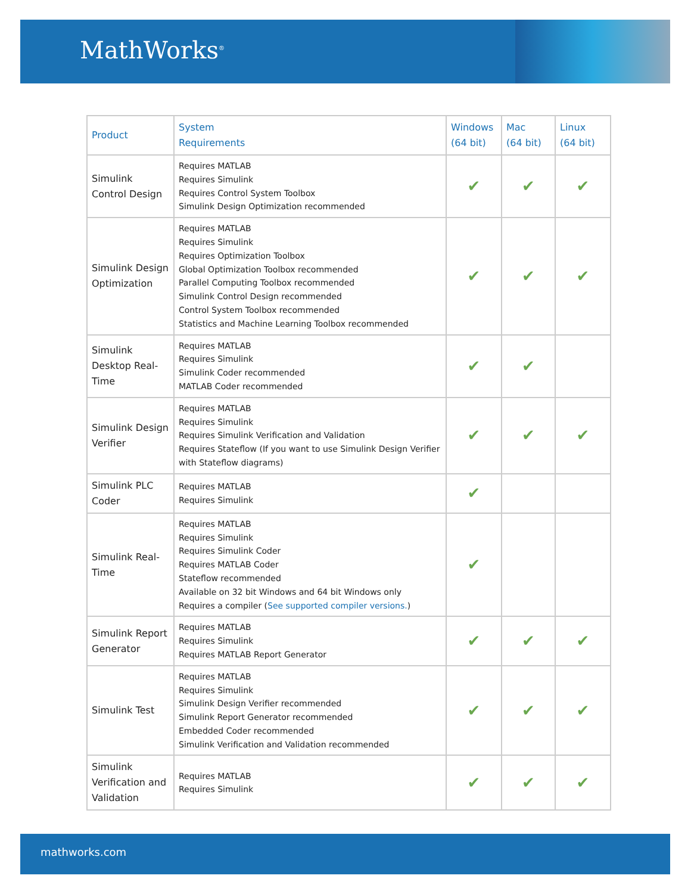MathWorks<sup>®</sup>
| Product | System Requirements | Windows (64 bit) | Mac (64 bit) | Linux (64 bit) |
| --- | --- | --- | --- | --- |
| Simulink Control Design | Requires MATLAB Requires Simulink Requires Control System Toolbox Simulink Design Optimization recommended | ✔ | ✔ | ✔ |
| Simulink Design Optimization | Requires MATLAB Requires Simulink Requires Optimization Toolbox Global Optimization Toolbox recommended Parallel Computing Toolbox recommended Simulink Control Design recommended Control System Toolbox recommended Statistics and Machine Learning Toolbox recommended | ✔ | ✔ | ✔ |
| Simulink Desktop Real-Time | Requires MATLAB Requires Simulink Simulink Coder recommended MATLAB Coder recommended | ✔ | ✔ | |
| Simulink Design Verifier | Requires MATLAB Requires Simulink Requires Simulink Verification and Validation Requires Stateflow (If you want to use Simulink Design Verifier with Stateflow diagrams) | ✔ | ✔ | ✔ |
| Simulink PLC Coder | Requires MATLAB Requires Simulink | ✔ | | |
| Simulink Real-Time | Requires MATLAB Requires Simulink Requires Simulink Coder Requires MATLAB Coder Stateflow recommended Available on 32 bit Windows and 64 bit Windows only Requires a compiler ( See supported compiler versions. ) | ✔ | | |
| Simulink Report Generator | Requires MATLAB Requires Simulink Requires MATLAB Report Generator | ✔ | ✔ | ✔ |
| Simulink Test | Requires MATLAB Requires Simulink Simulink Design Verifier recommended Simulink Report Generator recommended Embedded Coder recommended Simulink Verification and Validation recommended | ✔ | ✔ | ✔ |
| Simulink Verification and Validation | Requires MATLAB Requires Simulink | ✔ | ✔ | ✔ |
mathworks.com